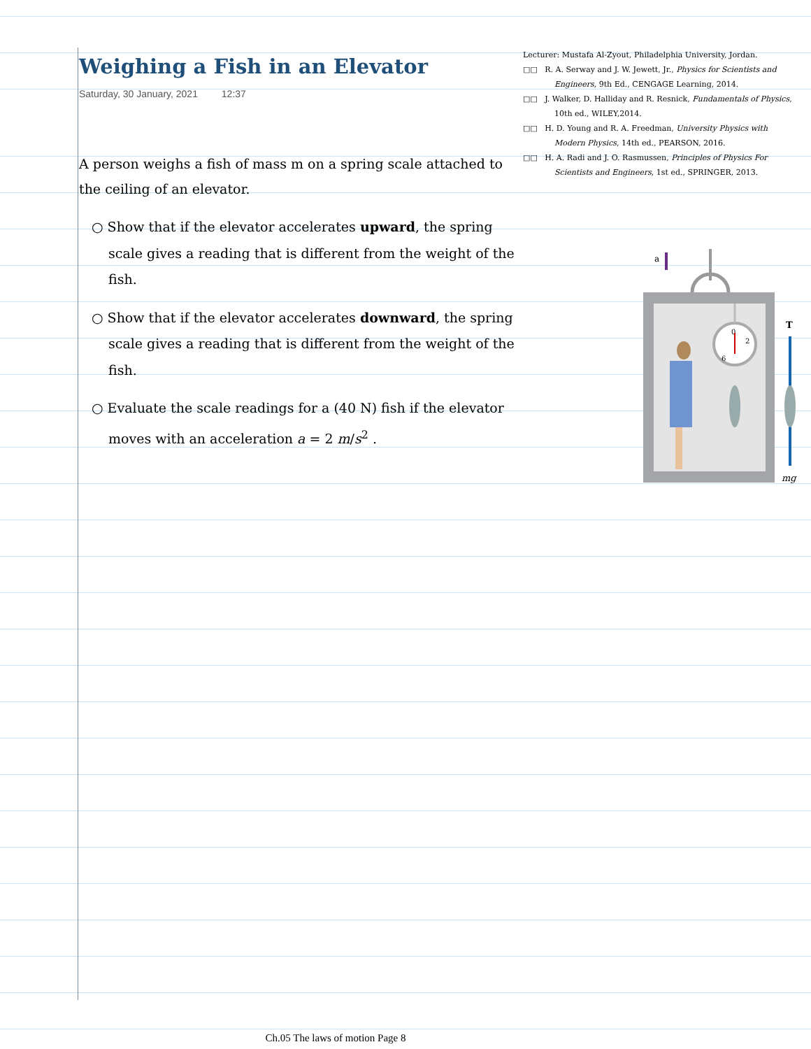Weighing a Fish in an Elevator
Saturday, 30 January, 2021 12:37
A person weighs a fish of mass m on a spring scale attached to the ceiling of an elevator.
○ Show that if the elevator accelerates upward, the spring scale gives a reading that is different from the weight of the fish.
○ Show that if the elevator accelerates downward, the spring scale gives a reading that is different from the weight of the fish.
○ Evaluate the scale readings for a (40 N) fish if the elevator moves with an acceleration a = 2 m/s<sup>2</sup> .
Lecturer: Mustafa Al-Zyout, Philadelphia University, Jordan.
□□ R. A. Serway and J. W. Jewett, Jr., Physics for Scientists and Engineers, 9th Ed., CENGAGE Learning, 2014.
□□ J. Walker, D. Halliday and R. Resnick, Fundamentals of Physics, 10th ed., WILEY,2014.
□□ H. D. Young and R. A. Freedman, University Physics with Modern Physics, 14th ed., PEARSON, 2016.
□□ H. A. Radi and J. O. Rasmussen, Principles of Physics For Scientists and Engineers, 1st ed., SPRINGER, 2013.
a
0
2
6
T
mg
Ch.05 The laws of motion Page 8